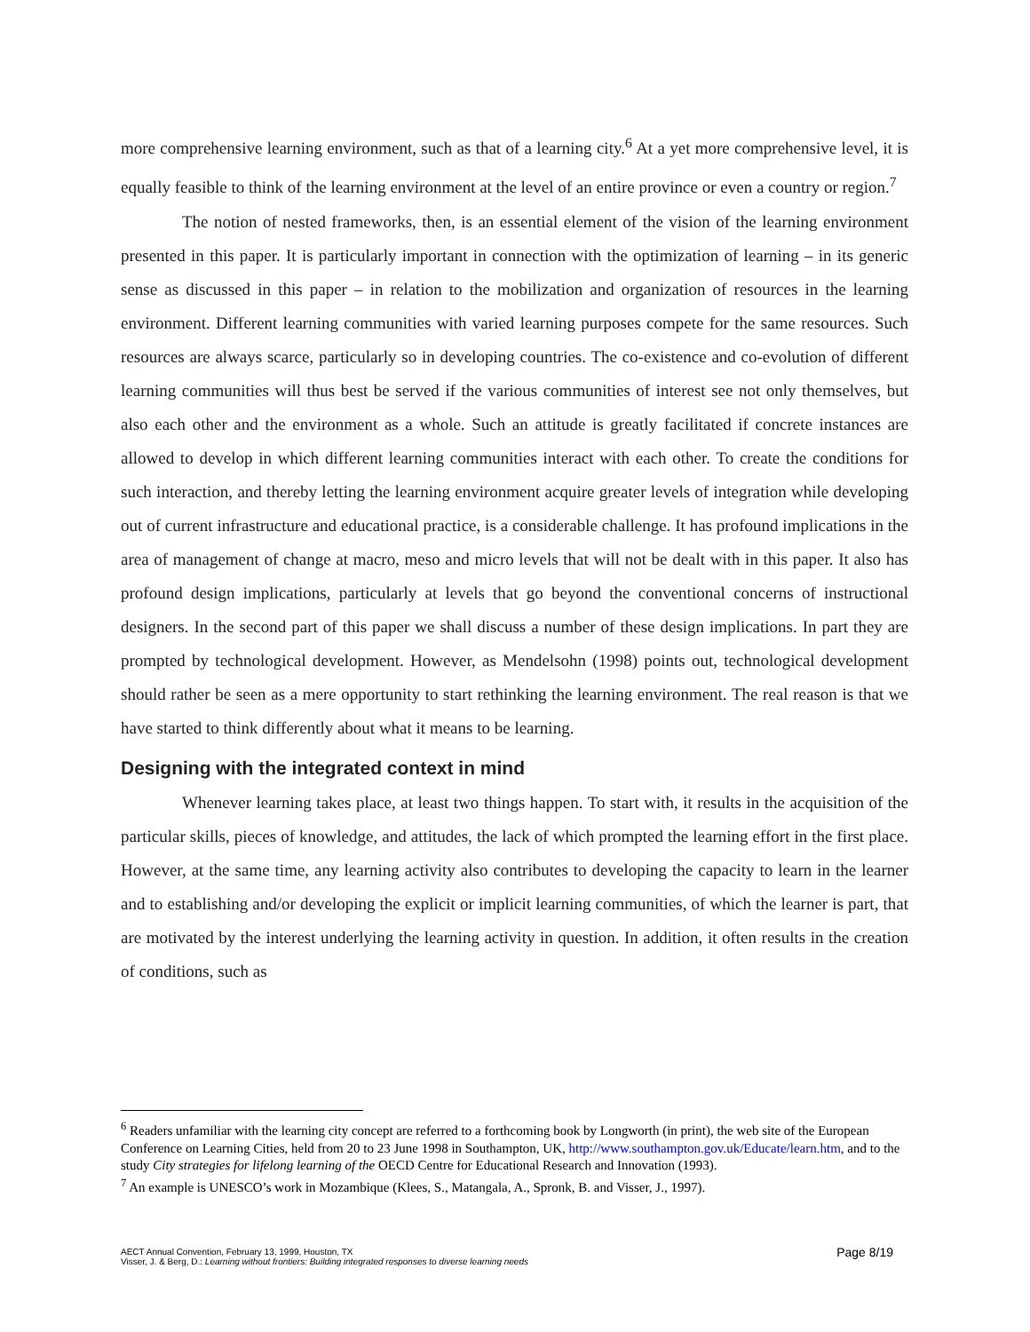more comprehensive learning environment, such as that of a learning city.<sup>6</sup> At a yet more comprehensive level, it is equally feasible to think of the learning environment at the level of an entire province or even a country or region.<sup>7</sup>
The notion of nested frameworks, then, is an essential element of the vision of the learning environment presented in this paper. It is particularly important in connection with the optimization of learning – in its generic sense as discussed in this paper – in relation to the mobilization and organization of resources in the learning environment. Different learning communities with varied learning purposes compete for the same resources. Such resources are always scarce, particularly so in developing countries. The co-existence and co-evolution of different learning communities will thus best be served if the various communities of interest see not only themselves, but also each other and the environment as a whole. Such an attitude is greatly facilitated if concrete instances are allowed to develop in which different learning communities interact with each other. To create the conditions for such interaction, and thereby letting the learning environment acquire greater levels of integration while developing out of current infrastructure and educational practice, is a considerable challenge. It has profound implications in the area of management of change at macro, meso and micro levels that will not be dealt with in this paper. It also has profound design implications, particularly at levels that go beyond the conventional concerns of instructional designers. In the second part of this paper we shall discuss a number of these design implications. In part they are prompted by technological development. However, as Mendelsohn (1998) points out, technological development should rather be seen as a mere opportunity to start rethinking the learning environment. The real reason is that we have started to think differently about what it means to be learning.
Designing with the integrated context in mind
Whenever learning takes place, at least two things happen. To start with, it results in the acquisition of the particular skills, pieces of knowledge, and attitudes, the lack of which prompted the learning effort in the first place. However, at the same time, any learning activity also contributes to developing the capacity to learn in the learner and to establishing and/or developing the explicit or implicit learning communities, of which the learner is part, that are motivated by the interest underlying the learning activity in question. In addition, it often results in the creation of conditions, such as
<sup>6</sup> Readers unfamiliar with the learning city concept are referred to a forthcoming book by Longworth (in print), the web site of the European Conference on Learning Cities, held from 20 to 23 June 1998 in Southampton, UK, http://www.southampton.gov.uk/Educate/learn.htm, and to the study City strategies for lifelong learning of the OECD Centre for Educational Research and Innovation (1993).
<sup>7</sup> An example is UNESCO’s work in Mozambique (Klees, S., Matangala, A., Spronk, B. and Visser, J., 1997).
Page 8/19 AECT Annual Convention, February 13, 1999, Houston, TX
Visser, J. & Berg, D.: Learning without frontiers: Building integrated responses to diverse learning needs